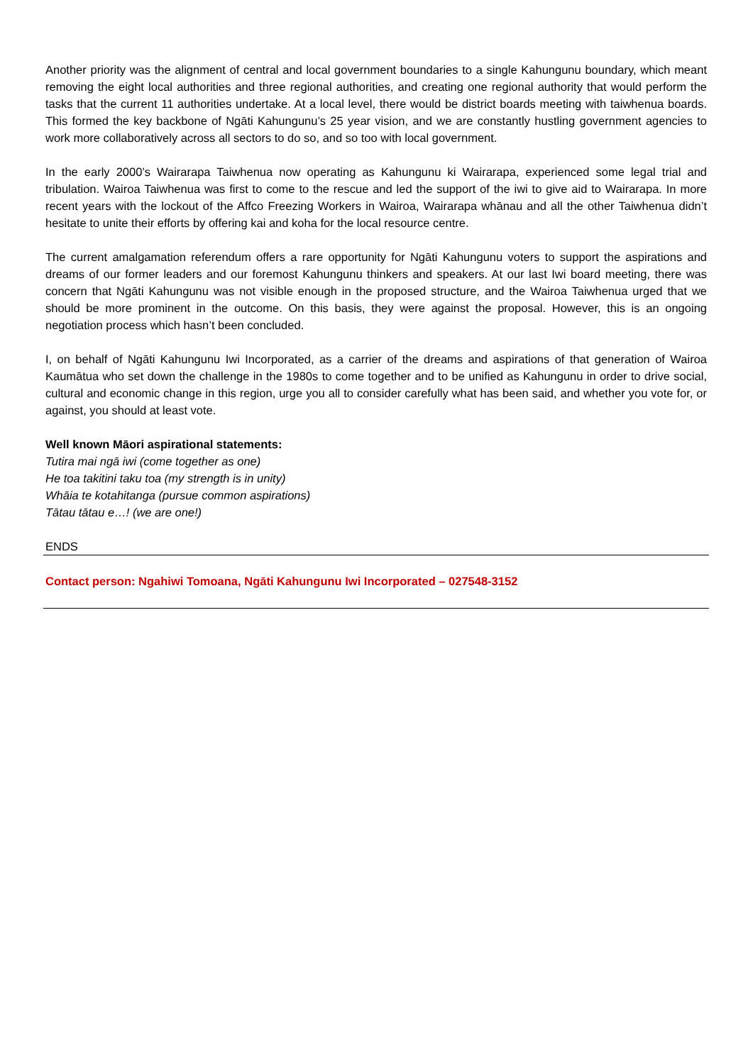Another priority was the alignment of central and local government boundaries to a single Kahungunu boundary, which meant removing the eight local authorities and three regional authorities, and creating one regional authority that would perform the tasks that the current 11 authorities undertake. At a local level, there would be district boards meeting with taiwhenua boards. This formed the key backbone of Ngāti Kahungunu’s 25 year vision, and we are constantly hustling government agencies to work more collaboratively across all sectors to do so, and so too with local government.
In the early 2000’s Wairarapa Taiwhenua now operating as Kahungunu ki Wairarapa, experienced some legal trial and tribulation. Wairoa Taiwhenua was first to come to the rescue and led the support of the iwi to give aid to Wairarapa. In more recent years with the lockout of the Affco Freezing Workers in Wairoa, Wairarapa whānau and all the other Taiwhenua didn’t hesitate to unite their efforts by offering kai and koha for the local resource centre.
The current amalgamation referendum offers a rare opportunity for Ngāti Kahungunu voters to support the aspirations and dreams of our former leaders and our foremost Kahungunu thinkers and speakers. At our last Iwi board meeting, there was concern that Ngāti Kahungunu was not visible enough in the proposed structure, and the Wairoa Taiwhenua urged that we should be more prominent in the outcome. On this basis, they were against the proposal. However, this is an ongoing negotiation process which hasn’t been concluded.
I, on behalf of Ngāti Kahungunu Iwi Incorporated, as a carrier of the dreams and aspirations of that generation of Wairoa Kaumātua who set down the challenge in the 1980s to come together and to be unified as Kahungunu in order to drive social, cultural and economic change in this region, urge you all to consider carefully what has been said, and whether you vote for, or against, you should at least vote.
Well known Māori aspirational statements:
Tutira mai ngā iwi (come together as one)
He toa takitini taku toa (my strength is in unity)
Whāia te kotahitanga (pursue common aspirations)
Tātau tātau e…! (we are one!)
ENDS
Contact person: Ngahiwi Tomoana, Ngāti Kahungunu Iwi Incorporated – 027548-3152